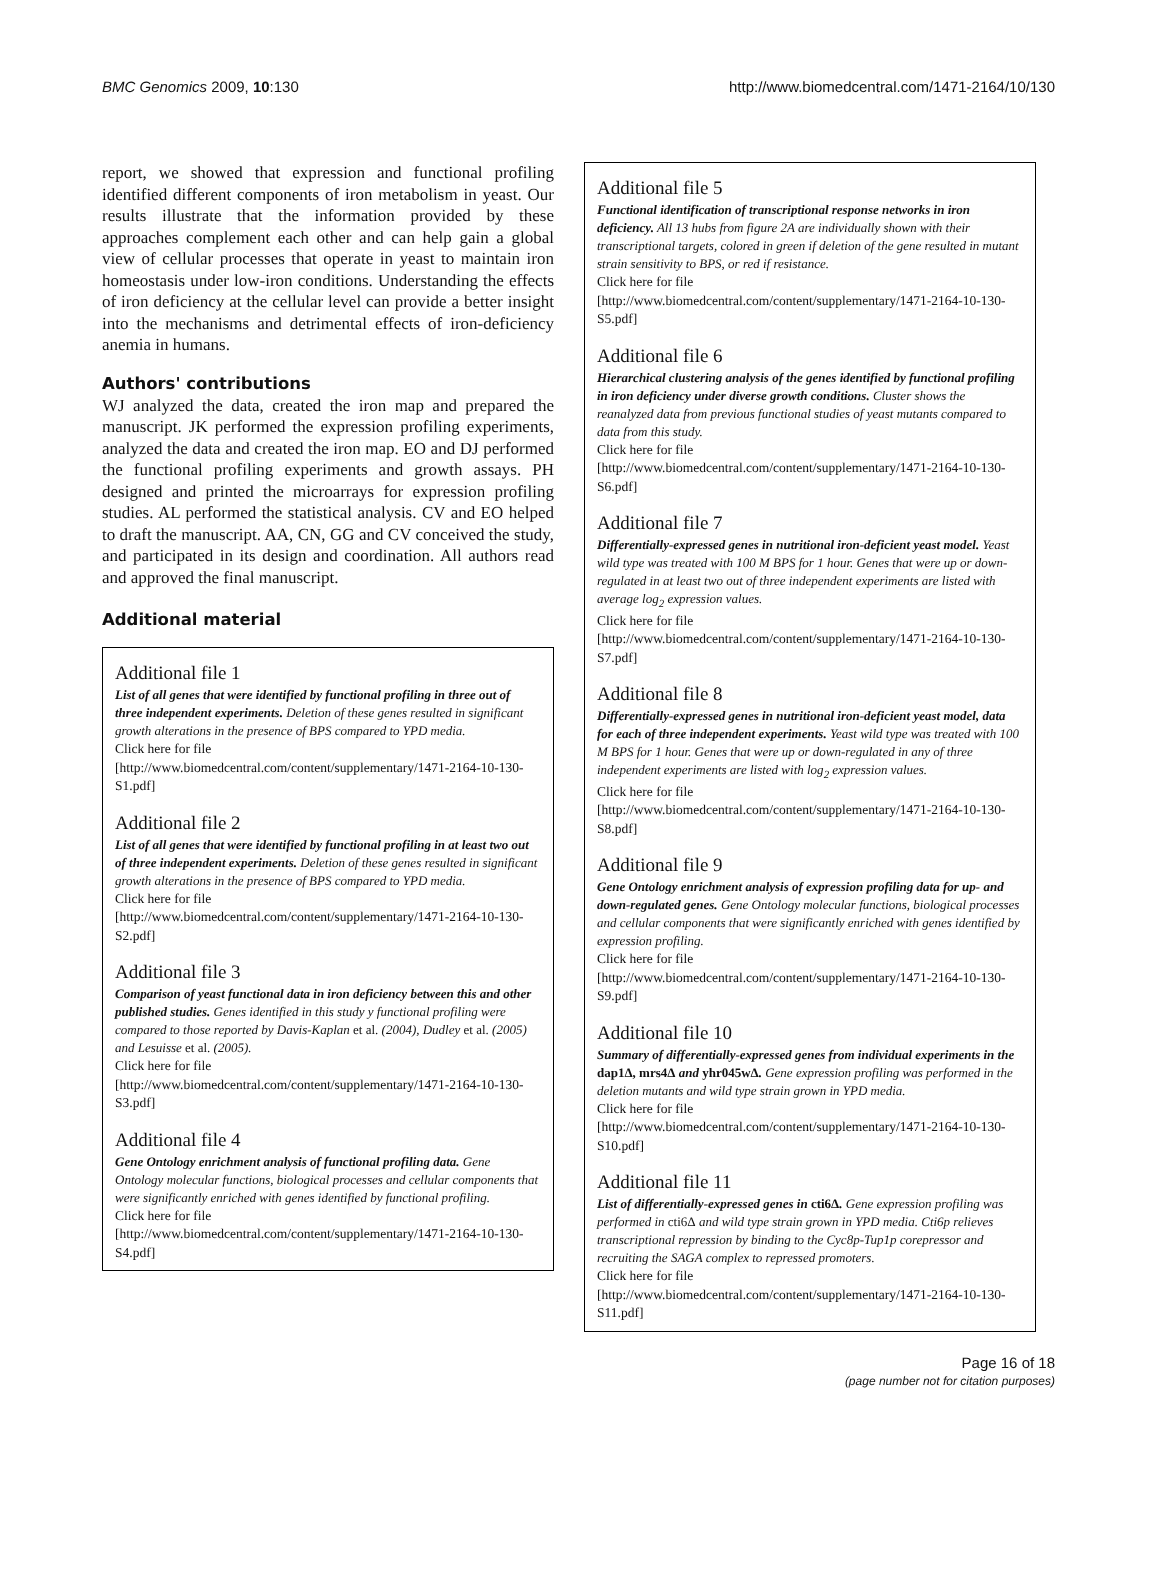BMC Genomics 2009, 10:130 http://www.biomedcentral.com/1471-2164/10/130
report, we showed that expression and functional profiling identified different components of iron metabolism in yeast. Our results illustrate that the information provided by these approaches complement each other and can help gain a global view of cellular processes that operate in yeast to maintain iron homeostasis under low-iron conditions. Understanding the effects of iron deficiency at the cellular level can provide a better insight into the mechanisms and detrimental effects of iron-deficiency anemia in humans.
Authors' contributions
WJ analyzed the data, created the iron map and prepared the manuscript. JK performed the expression profiling experiments, analyzed the data and created the iron map. EO and DJ performed the functional profiling experiments and growth assays. PH designed and printed the microarrays for expression profiling studies. AL performed the statistical analysis. CV and EO helped to draft the manuscript. AA, CN, GG and CV conceived the study, and participated in its design and coordination. All authors read and approved the final manuscript.
Additional material
Additional file 1
List of all genes that were identified by functional profiling in three out of three independent experiments. Deletion of these genes resulted in significant growth alterations in the presence of BPS compared to YPD media.
Click here for file
[http://www.biomedcentral.com/content/supplementary/1471-2164-10-130-S1.pdf]
Additional file 2
List of all genes that were identified by functional profiling in at least two out of three independent experiments. Deletion of these genes resulted in significant growth alterations in the presence of BPS compared to YPD media.
Click here for file
[http://www.biomedcentral.com/content/supplementary/1471-2164-10-130-S2.pdf]
Additional file 3
Comparison of yeast functional data in iron deficiency between this and other published studies. Genes identified in this study y functional profiling were compared to those reported by Davis-Kaplan et al. (2004), Dudley et al. (2005) and Lesuisse et al. (2005).
Click here for file
[http://www.biomedcentral.com/content/supplementary/1471-2164-10-130-S3.pdf]
Additional file 4
Gene Ontology enrichment analysis of functional profiling data. Gene Ontology molecular functions, biological processes and cellular components that were significantly enriched with genes identified by functional profiling.
Click here for file
[http://www.biomedcentral.com/content/supplementary/1471-2164-10-130-S4.pdf]
Additional file 5
Functional identification of transcriptional response networks in iron deficiency. All 13 hubs from figure 2A are individually shown with their transcriptional targets, colored in green if deletion of the gene resulted in mutant strain sensitivity to BPS, or red if resistance.
Click here for file
[http://www.biomedcentral.com/content/supplementary/1471-2164-10-130-S5.pdf]
Additional file 6
Hierarchical clustering analysis of the genes identified by functional profiling in iron deficiency under diverse growth conditions. Cluster shows the reanalyzed data from previous functional studies of yeast mutants compared to data from this study.
Click here for file
[http://www.biomedcentral.com/content/supplementary/1471-2164-10-130-S6.pdf]
Additional file 7
Differentially-expressed genes in nutritional iron-deficient yeast model. Yeast wild type was treated with 100 M BPS for 1 hour. Genes that were up or down-regulated in at least two out of three independent experiments are listed with average log<sub>2</sub> expression values.
Click here for file
[http://www.biomedcentral.com/content/supplementary/1471-2164-10-130-S7.pdf]
Additional file 8
Differentially-expressed genes in nutritional iron-deficient yeast model, data for each of three independent experiments. Yeast wild type was treated with 100 M BPS for 1 hour. Genes that were up or down-regulated in any of three independent experiments are listed with log<sub>2</sub> expression values.
Click here for file
[http://www.biomedcentral.com/content/supplementary/1471-2164-10-130-S8.pdf]
Additional file 9
Gene Ontology enrichment analysis of expression profiling data for up- and down-regulated genes. Gene Ontology molecular functions, biological processes and cellular components that were significantly enriched with genes identified by expression profiling.
Click here for file
[http://www.biomedcentral.com/content/supplementary/1471-2164-10-130-S9.pdf]
Additional file 10
Summary of differentially-expressed genes from individual experiments in the dap1Δ, mrs4Δ and yhr045wΔ. Gene expression profiling was performed in the deletion mutants and wild type strain grown in YPD media.
Click here for file
[http://www.biomedcentral.com/content/supplementary/1471-2164-10-130-S10.pdf]
Additional file 11
List of differentially-expressed genes in cti6Δ. Gene expression profiling was performed in cti6Δ and wild type strain grown in YPD media. Cti6p relieves transcriptional repression by binding to the Cyc8p-Tup1p corepressor and recruiting the SAGA complex to repressed promoters.
Click here for file
[http://www.biomedcentral.com/content/supplementary/1471-2164-10-130-S11.pdf]
Page 16 of 18
(page number not for citation purposes)